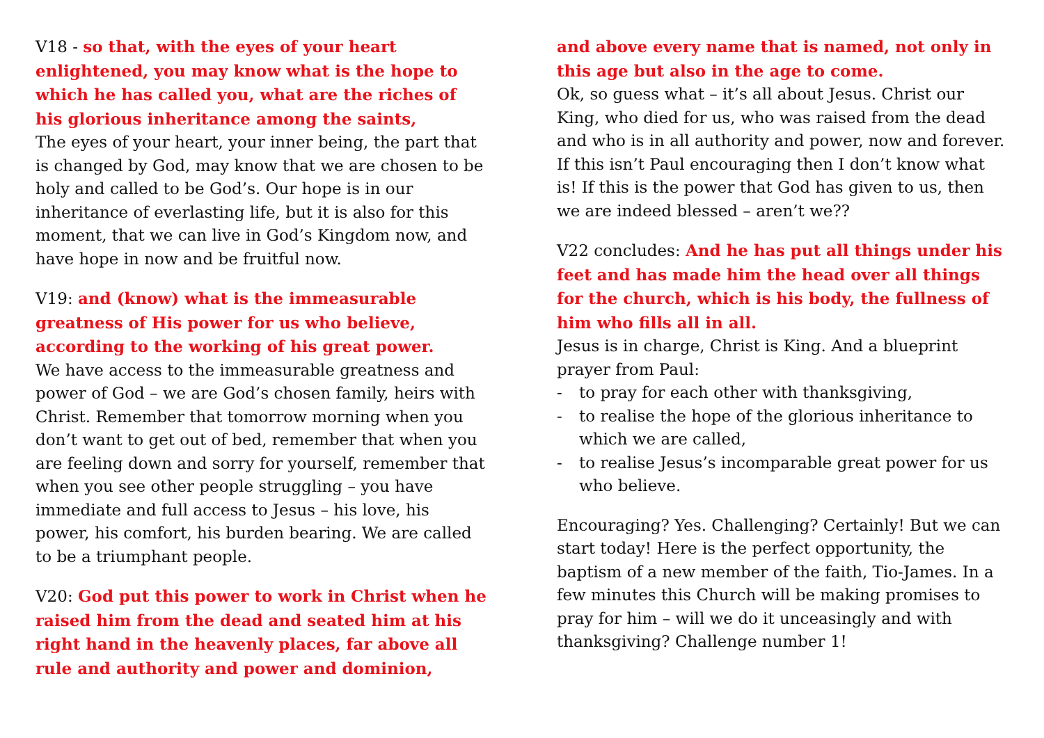V18 - so that, with the eyes of your heart enlightened, you may know what is the hope to which he has called you, what are the riches of his glorious inheritance among the saints,
The eyes of your heart, your inner being, the part that is changed by God, may know that we are chosen to be holy and called to be God’s. Our hope is in our inheritance of everlasting life, but it is also for this moment, that we can live in God’s Kingdom now, and have hope in now and be fruitful now.
V19: and (know) what is the immeasurable greatness of His power for us who believe, according to the working of his great power.
We have access to the immeasurable greatness and power of God – we are God’s chosen family, heirs with Christ. Remember that tomorrow morning when you don’t want to get out of bed, remember that when you are feeling down and sorry for yourself, remember that when you see other people struggling – you have immediate and full access to Jesus – his love, his power, his comfort, his burden bearing. We are called to be a triumphant people.
V20: God put this power to work in Christ when he raised him from the dead and seated him at his right hand in the heavenly places, far above all rule and authority and power and dominion,
and above every name that is named, not only in this age but also in the age to come.
Ok, so guess what – it’s all about Jesus. Christ our King, who died for us, who was raised from the dead and who is in all authority and power, now and forever. If this isn’t Paul encouraging then I don’t know what is! If this is the power that God has given to us, then we are indeed blessed – aren’t we??
V22 concludes: And he has put all things under his feet and has made him the head over all things for the church, which is his body, the fullness of him who fills all in all.
Jesus is in charge, Christ is King. And a blueprint prayer from Paul:
- to pray for each other with thanksgiving,
- to realise the hope of the glorious inheritance to which we are called,
- to realise Jesus’s incomparable great power for us who believe.
Encouraging? Yes. Challenging? Certainly! But we can start today! Here is the perfect opportunity, the baptism of a new member of the faith, Tio-James. In a few minutes this Church will be making promises to pray for him – will we do it unceasingly and with thanksgiving? Challenge number 1!